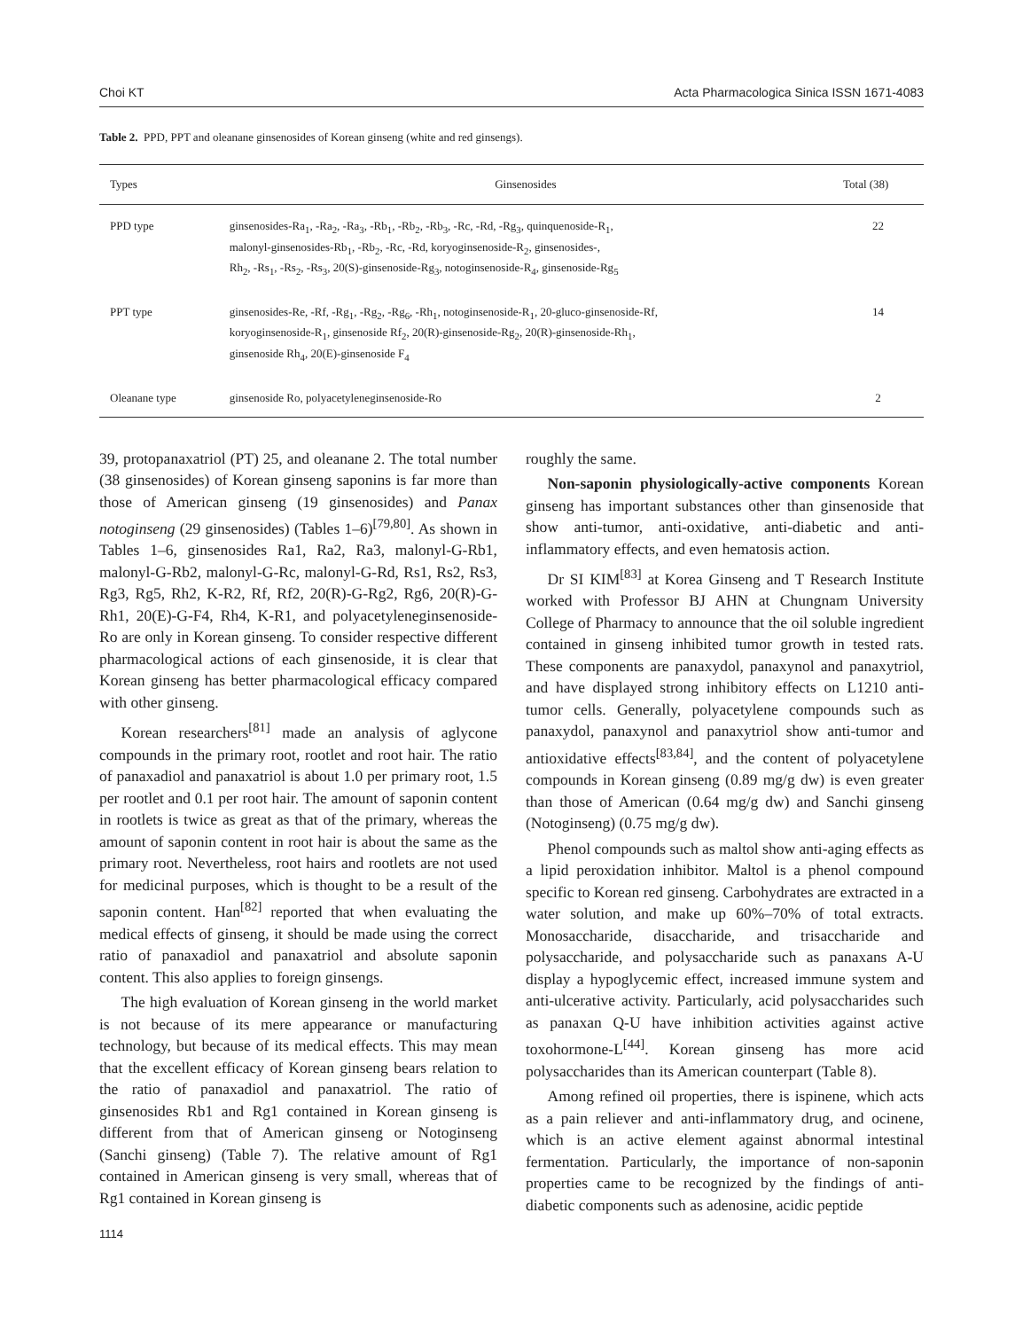Choi KT Acta Pharmacologica Sinica ISSN 1671-4083
Table 2. PPD, PPT and oleanane ginsenosides of Korean ginseng (white and red ginsengs).
| Types | Ginsenosides | Total (38) |
| --- | --- | --- |
| PPD type | ginsenosides-Ra<sub>1</sub>, -Ra<sub>2</sub>, -Ra<sub>3</sub>, -Rb<sub>1</sub>, -Rb<sub>2</sub>, -Rb<sub>3</sub>, -Rc, -Rd, -Rg<sub>3</sub>, quinquenoside-R<sub>1</sub>, malonyl-ginsenosides-Rb<sub>1</sub>, -Rb<sub>2</sub>, -Rc, -Rd, koryoginsenoside-R<sub>2</sub>, ginsenosides-, Rh<sub>2</sub>, -Rs<sub>1</sub>, -Rs<sub>2</sub>, -Rs<sub>3</sub>, 20(S)-ginsenoside-Rg<sub>3</sub>, notoginsenoside-R<sub>4</sub>, ginsenoside-Rg<sub>5</sub> | 22 |
| PPT type | ginsenosides-Re, -Rf, -Rg<sub>1</sub>, -Rg<sub>2</sub>, -Rg<sub>6</sub>, -Rh<sub>1</sub>, notoginsenoside-R<sub>1</sub>, 20-gluco-ginsenoside-Rf, koryoginsenoside-R<sub>1</sub>, ginsenoside Rf<sub>2</sub>, 20(R)-ginsenoside-Rg<sub>2</sub>, 20(R)-ginsenoside-Rh<sub>1</sub>, ginsenoside Rh<sub>4</sub>, 20(E)-ginsenoside F<sub>4</sub> | 14 |
| Oleanane type | ginsenoside Ro, polyacetyleneginsenoside-Ro | 2 |
39, protopanaxatriol (PT) 25, and oleanane 2. The total number (38 ginsenosides) of Korean ginseng saponins is far more than those of American ginseng (19 ginsenosides) and Panax notoginseng (29 ginsenosides) (Tables 1–6)<sup>[79,80]</sup>. As shown in Tables 1–6, ginsenosides Ra1, Ra2, Ra3, malonyl-G-Rb1, malonyl-G-Rb2, malonyl-G-Rc, malonyl-G-Rd, Rs1, Rs2, Rs3, Rg3, Rg5, Rh2, K-R2, Rf, Rf2, 20(R)-G-Rg2, Rg6, 20(R)-G-Rh1, 20(E)-G-F4, Rh4, K-R1, and polyacetyleneginsenoside-Ro are only in Korean ginseng. To consider respective different pharmacological actions of each ginsenoside, it is clear that Korean ginseng has better pharmacological efficacy compared with other ginseng.
Korean researchers<sup>[81]</sup> made an analysis of aglycone compounds in the primary root, rootlet and root hair. The ratio of panaxadiol and panaxatriol is about 1.0 per primary root, 1.5 per rootlet and 0.1 per root hair. The amount of saponin content in rootlets is twice as great as that of the primary, whereas the amount of saponin content in root hair is about the same as the primary root. Nevertheless, root hairs and rootlets are not used for medicinal purposes, which is thought to be a result of the saponin content. Han<sup>[82]</sup> reported that when evaluating the medical effects of ginseng, it should be made using the correct ratio of panaxadiol and panaxatriol and absolute saponin content. This also applies to foreign ginsengs.
The high evaluation of Korean ginseng in the world market is not because of its mere appearance or manufacturing technology, but because of its medical effects. This may mean that the excellent efficacy of Korean ginseng bears relation to the ratio of panaxadiol and panaxatriol. The ratio of ginsenosides Rb1 and Rg1 contained in Korean ginseng is different from that of American ginseng or Notoginseng (Sanchi ginseng) (Table 7). The relative amount of Rg1 contained in American ginseng is very small, whereas that of Rg1 contained in Korean ginseng is
roughly the same.
Non-saponin physiologically-active components Korean ginseng has important substances other than ginsenoside that show anti-tumor, anti-oxidative, anti-diabetic and anti-inflammatory effects, and even hematosis action.
Dr SI KIM<sup>[83]</sup> at Korea Ginseng and T Research Institute worked with Professor BJ AHN at Chungnam University College of Pharmacy to announce that the oil soluble ingredient contained in ginseng inhibited tumor growth in tested rats. These components are panaxydol, panaxynol and panaxytriol, and have displayed strong inhibitory effects on L1210 anti-tumor cells. Generally, polyacetylene compounds such as panaxydol, panaxynol and panaxytriol show anti-tumor and antioxidative effects<sup>[83,84]</sup>, and the content of polyacetylene compounds in Korean ginseng (0.89 mg/g dw) is even greater than those of American (0.64 mg/g dw) and Sanchi ginseng (Notoginseng) (0.75 mg/g dw).
Phenol compounds such as maltol show anti-aging effects as a lipid peroxidation inhibitor. Maltol is a phenol compound specific to Korean red ginseng. Carbohydrates are extracted in a water solution, and make up 60%–70% of total extracts. Monosaccharide, disaccharide, and trisaccharide and polysaccharide, and polysaccharide such as panaxans A-U display a hypoglycemic effect, increased immune system and anti-ulcerative activity. Particularly, acid polysaccharides such as panaxan Q-U have inhibition activities against active toxohormone-L<sup>[44]</sup>. Korean ginseng has more acid polysaccharides than its American counterpart (Table 8).
Among refined oil properties, there is ispinene, which acts as a pain reliever and anti-inflammatory drug, and ocinene, which is an active element against abnormal intestinal fermentation. Particularly, the importance of non-saponin properties came to be recognized by the findings of anti-diabetic components such as adenosine, acidic peptide
1114